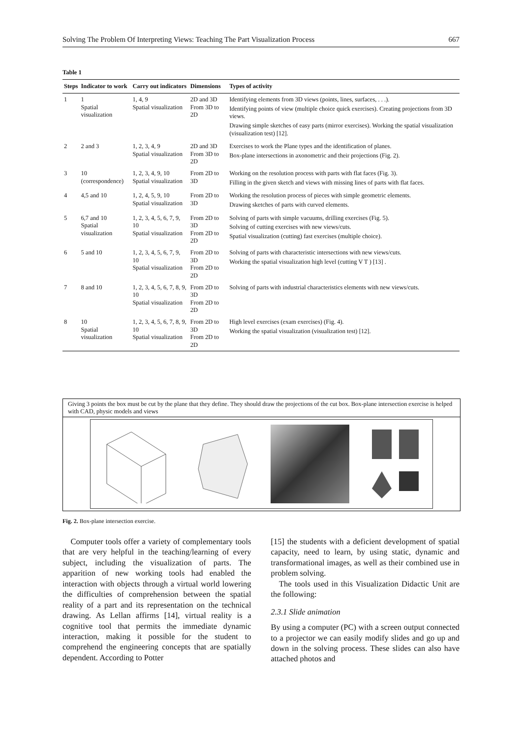Solving The Problem Of Interpreting Views: Teaching The Part Visualization Process 667
Table 1
| Steps | Indicator to work | Carry out indicators | Dimensions | Types of activity |
| --- | --- | --- | --- | --- |
| 1 | 1 Spatial visualization | 1, 4, 9 Spatial visualization | 2D and 3D From 3D to 2D | Identifying elements from 3D views (points, lines, surfaces, . . .). Identifying points of view (multiple choice quick exercises). Creating projections from 3D views. Drawing simple sketches of easy parts (mirror exercises). Working the spatial visualization (visualization test) [12]. |
| 2 | 2 and 3 | 1, 2, 3, 4, 9 Spatial visualization | 2D and 3D From 3D to 2D | Exercises to work the Plane types and the identification of planes. Box-plane intersections in axonometric and their projections (Fig. 2). |
| 3 | 10 (correspondence) | 1, 2, 3, 4, 9, 10 Spatial visualization | From 2D to 3D | Working on the resolution process with parts with flat faces (Fig. 3). Filling in the given sketch and views with missing lines of parts with flat faces. |
| 4 | 4,5 and 10 | 1, 2, 4, 5, 9, 10 Spatial visualization | From 2D to 3D | Working the resolution process of pieces with simple geometric elements. Drawing sketches of parts with curved elements. |
| 5 | 6,7 and 10 Spatial visualization | 1, 2, 3, 4, 5, 6, 7, 9, 10 Spatial visualization | From 2D to 3D From 2D to 2D | Solving of parts with simple vacuums, drilling exercises (Fig. 5). Solving of cutting exercises with new views/cuts. Spatial visualization (cutting) fast exercises (multiple choice). |
| 6 | 5 and 10 | 1, 2, 3, 4, 5, 6, 7, 9, 10 Spatial visualization | From 2D to 3D From 2D to 2D | Solving of parts with characteristic intersections with new views/cuts. Working the spatial visualization high level (cutting V T ) [13] . |
| 7 | 8 and 10 | 1, 2, 3, 4, 5, 6, 7, 8, 9, 10 Spatial visualization | From 2D to 3D From 2D to 2D | Solving of parts with industrial characteristics elements with new views/cuts. |
| 8 | 10 Spatial visualization | 1, 2, 3, 4, 5, 6, 7, 8, 9, 10 Spatial visualization | From 2D to 3D From 2D to 2D | High level exercises (exam exercises) (Fig. 4). Working the spatial visualization (visualization test) [12]. |
Giving 3 points the box must be cut by the plane that they define. They should draw the projections of the cut box. Box-plane intersection exercise is helped with CAD, physic models and views
Fig. 2. Box-plane intersection exercise.
Computer tools offer a variety of complementary tools that are very helpful in the teaching/learning of every subject, including the visualization of parts. The apparition of new working tools had enabled the interaction with objects through a virtual world lowering the difficulties of comprehension between the spatial reality of a part and its representation on the technical drawing. As Lellan affirms [14], virtual reality is a cognitive tool that permits the immediate dynamic interaction, making it possible for the student to comprehend the engineering concepts that are spatially dependent. According to Potter
[15] the students with a deficient development of spatial capacity, need to learn, by using static, dynamic and transformational images, as well as their combined use in problem solving.
The tools used in this Visualization Didactic Unit are the following:
2.3.1 Slide animation
By using a computer (PC) with a screen output connected to a projector we can easily modify slides and go up and down in the solving process. These slides can also have attached photos and